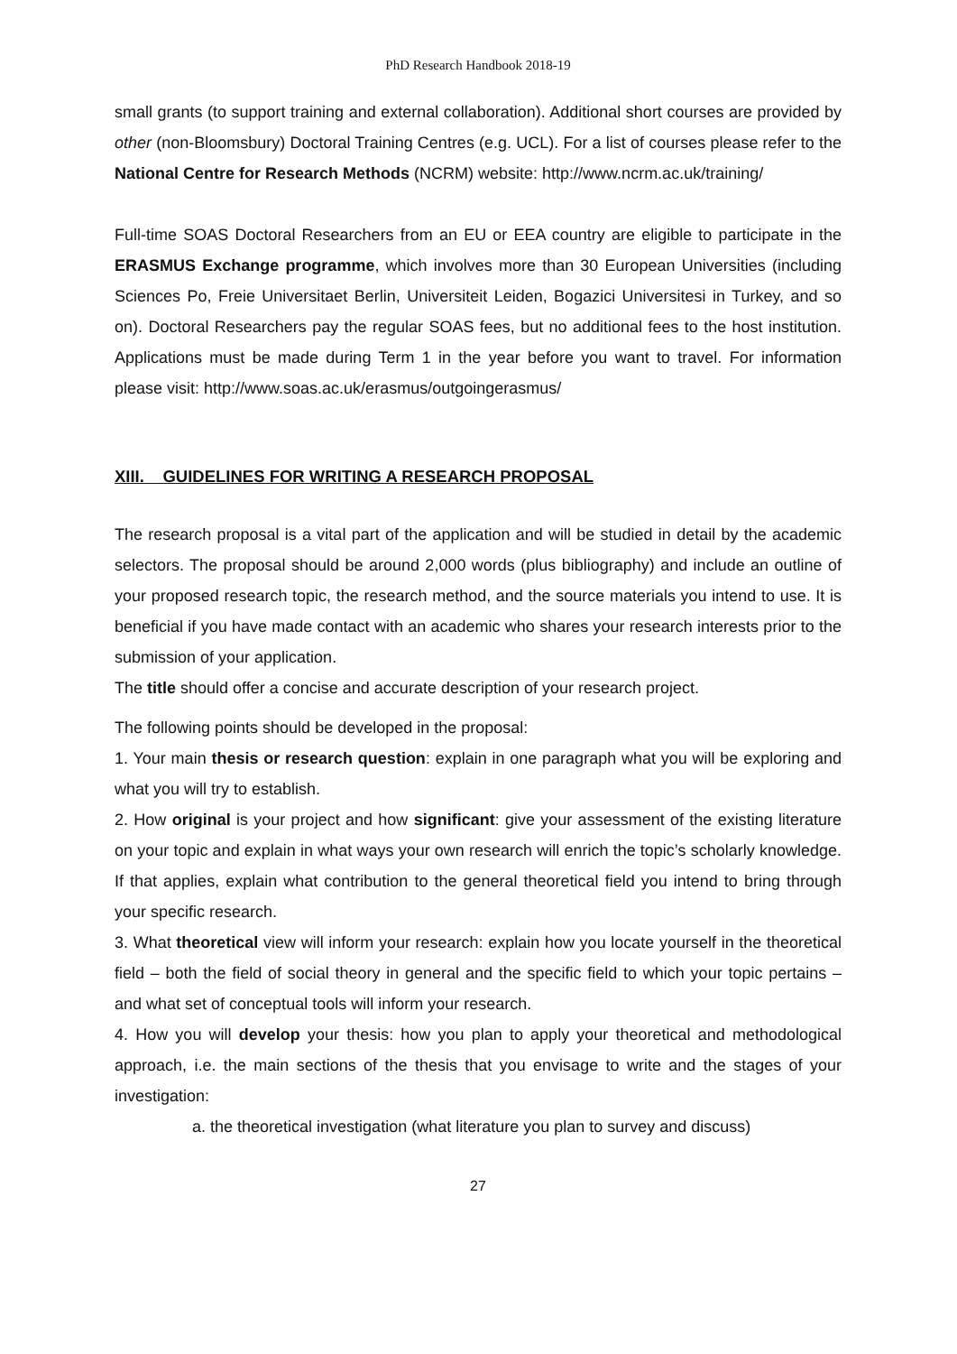PhD Research Handbook 2018-19
small grants (to support training and external collaboration). Additional short courses are provided by other (non-Bloomsbury) Doctoral Training Centres (e.g. UCL). For a list of courses please refer to the National Centre for Research Methods (NCRM) website: http://www.ncrm.ac.uk/training/
Full-time SOAS Doctoral Researchers from an EU or EEA country are eligible to participate in the ERASMUS Exchange programme, which involves more than 30 European Universities (including Sciences Po, Freie Universitaet Berlin, Universiteit Leiden, Bogazici Universitesi in Turkey, and so on). Doctoral Researchers pay the regular SOAS fees, but no additional fees to the host institution. Applications must be made during Term 1 in the year before you want to travel. For information please visit: http://www.soas.ac.uk/erasmus/outgoingerasmus/
XIII. GUIDELINES FOR WRITING A RESEARCH PROPOSAL
The research proposal is a vital part of the application and will be studied in detail by the academic selectors. The proposal should be around 2,000 words (plus bibliography) and include an outline of your proposed research topic, the research method, and the source materials you intend to use. It is beneficial if you have made contact with an academic who shares your research interests prior to the submission of your application.
The title should offer a concise and accurate description of your research project.
The following points should be developed in the proposal:
1. Your main thesis or research question: explain in one paragraph what you will be exploring and what you will try to establish.
2. How original is your project and how significant: give your assessment of the existing literature on your topic and explain in what ways your own research will enrich the topic’s scholarly knowledge. If that applies, explain what contribution to the general theoretical field you intend to bring through your specific research.
3. What theoretical view will inform your research: explain how you locate yourself in the theoretical field – both the field of social theory in general and the specific field to which your topic pertains – and what set of conceptual tools will inform your research.
4. How you will develop your thesis: how you plan to apply your theoretical and methodological approach, i.e. the main sections of the thesis that you envisage to write and the stages of your investigation:
a. the theoretical investigation (what literature you plan to survey and discuss)
27